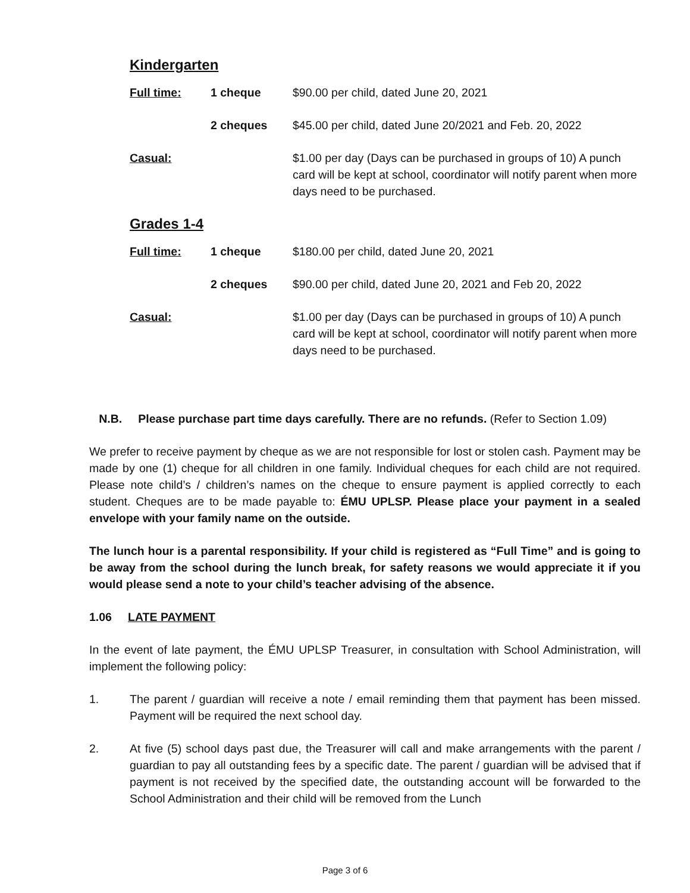Kindergarten
| Full time: | 1 cheque | $90.00 per child, dated June 20, 2021 |
| | 2 cheques | $45.00 per child, dated June 20/2021 and Feb. 20, 2022 |
| Casual: | | $1.00 per day (Days can be purchased in groups of 10) A punch card will be kept at school, coordinator will notify parent when more days need to be purchased. |
Grades 1-4
| Full time: | 1 cheque | $180.00 per child, dated June 20, 2021 |
| | 2 cheques | $90.00 per child, dated June 20, 2021 and Feb 20, 2022 |
| Casual: | | $1.00 per day (Days can be purchased in groups of 10) A punch card will be kept at school, coordinator will notify parent when more days need to be purchased. |
N.B. Please purchase part time days carefully. There are no refunds. (Refer to Section 1.09)
We prefer to receive payment by cheque as we are not responsible for lost or stolen cash. Payment may be made by one (1) cheque for all children in one family. Individual cheques for each child are not required. Please note child’s / children’s names on the cheque to ensure payment is applied correctly to each student. Cheques are to be made payable to: ÉMU UPLSP. Please place your payment in a sealed envelope with your family name on the outside.
The lunch hour is a parental responsibility. If your child is registered as “Full Time” and is going to be away from the school during the lunch break, for safety reasons we would appreciate it if you would please send a note to your child’s teacher advising of the absence.
1.06 LATE PAYMENT
In the event of late payment, the ÉMU UPLSP Treasurer, in consultation with School Administration, will implement the following policy:
1. The parent / guardian will receive a note / email reminding them that payment has been missed. Payment will be required the next school day.
2. At five (5) school days past due, the Treasurer will call and make arrangements with the parent / guardian to pay all outstanding fees by a specific date. The parent / guardian will be advised that if payment is not received by the specified date, the outstanding account will be forwarded to the School Administration and their child will be removed from the Lunch
Page 3 of 6